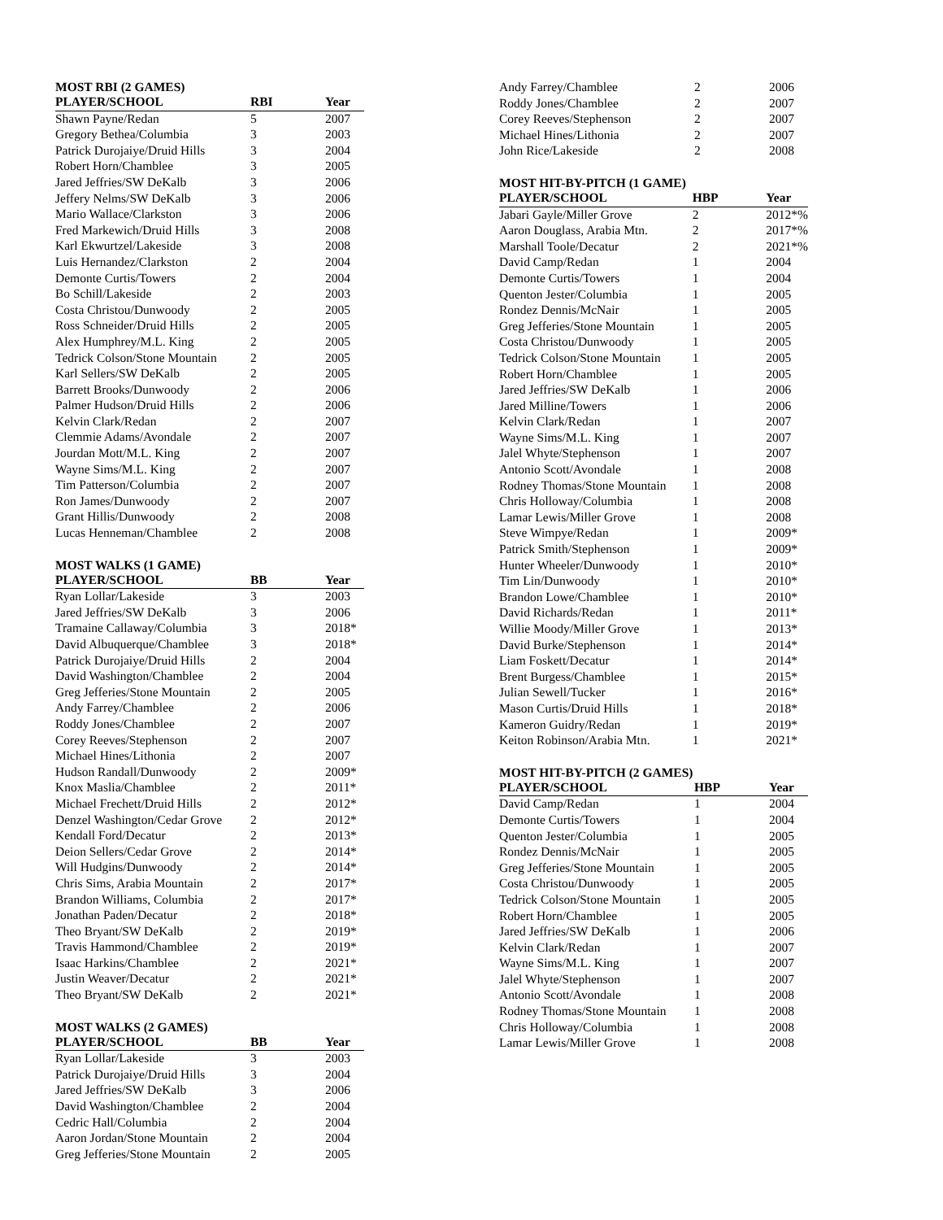MOST RBI (2 GAMES)
| PLAYER/SCHOOL | RBI | Year |
| --- | --- | --- |
| Shawn Payne/Redan | 5 | 2007 |
| Gregory Bethea/Columbia | 3 | 2003 |
| Patrick Durojaiye/Druid Hills | 3 | 2004 |
| Robert Horn/Chamblee | 3 | 2005 |
| Jared Jeffries/SW DeKalb | 3 | 2006 |
| Jeffery Nelms/SW DeKalb | 3 | 2006 |
| Mario Wallace/Clarkston | 3 | 2006 |
| Fred Markewich/Druid Hills | 3 | 2008 |
| Karl Ekwurtzel/Lakeside | 3 | 2008 |
| Luis Hernandez/Clarkston | 2 | 2004 |
| Demonte Curtis/Towers | 2 | 2004 |
| Bo Schill/Lakeside | 2 | 2003 |
| Costa Christou/Dunwoody | 2 | 2005 |
| Ross Schneider/Druid Hills | 2 | 2005 |
| Alex Humphrey/M.L. King | 2 | 2005 |
| Tedrick Colson/Stone Mountain | 2 | 2005 |
| Karl Sellers/SW DeKalb | 2 | 2005 |
| Barrett Brooks/Dunwoody | 2 | 2006 |
| Palmer Hudson/Druid Hills | 2 | 2006 |
| Kelvin Clark/Redan | 2 | 2007 |
| Clemmie Adams/Avondale | 2 | 2007 |
| Jourdan Mott/M.L. King | 2 | 2007 |
| Wayne Sims/M.L. King | 2 | 2007 |
| Tim Patterson/Columbia | 2 | 2007 |
| Ron James/Dunwoody | 2 | 2007 |
| Grant Hillis/Dunwoody | 2 | 2008 |
| Lucas Henneman/Chamblee | 2 | 2008 |
MOST WALKS (1 GAME)
| PLAYER/SCHOOL | BB | Year |
| --- | --- | --- |
| Ryan Lollar/Lakeside | 3 | 2003 |
| Jared Jeffries/SW DeKalb | 3 | 2006 |
| Tramaine Callaway/Columbia | 3 | 2018* |
| David Albuquerque/Chamblee | 3 | 2018* |
| Patrick Durojaiye/Druid Hills | 2 | 2004 |
| David Washington/Chamblee | 2 | 2004 |
| Greg Jefferies/Stone Mountain | 2 | 2005 |
| Andy Farrey/Chamblee | 2 | 2006 |
| Roddy Jones/Chamblee | 2 | 2007 |
| Corey Reeves/Stephenson | 2 | 2007 |
| Michael Hines/Lithonia | 2 | 2007 |
| Hudson Randall/Dunwoody | 2 | 2009* |
| Knox Maslia/Chamblee | 2 | 2011* |
| Michael Frechett/Druid Hills | 2 | 2012* |
| Denzel Washington/Cedar Grove | 2 | 2012* |
| Kendall Ford/Decatur | 2 | 2013* |
| Deion Sellers/Cedar Grove | 2 | 2014* |
| Will Hudgins/Dunwoody | 2 | 2014* |
| Chris Sims, Arabia Mountain | 2 | 2017* |
| Brandon Williams, Columbia | 2 | 2017* |
| Jonathan Paden/Decatur | 2 | 2018* |
| Theo Bryant/SW DeKalb | 2 | 2019* |
| Travis Hammond/Chamblee | 2 | 2019* |
| Isaac Harkins/Chamblee | 2 | 2021* |
| Justin Weaver/Decatur | 2 | 2021* |
| Theo Bryant/SW DeKalb | 2 | 2021* |
MOST WALKS (2 GAMES)
| PLAYER/SCHOOL | BB | Year |
| --- | --- | --- |
| Ryan Lollar/Lakeside | 3 | 2003 |
| Patrick Durojaiye/Druid Hills | 3 | 2004 |
| Jared Jeffries/SW DeKalb | 3 | 2006 |
| David Washington/Chamblee | 2 | 2004 |
| Cedric Hall/Columbia | 2 | 2004 |
| Aaron Jordan/Stone Mountain | 2 | 2004 |
| Greg Jefferies/Stone Mountain | 2 | 2005 |
| Andy Farrey/Chamblee | 2 | 2006 |
| Roddy Jones/Chamblee | 2 | 2007 |
| Corey Reeves/Stephenson | 2 | 2007 |
| Michael Hines/Lithonia | 2 | 2007 |
| John Rice/Lakeside | 2 | 2008 |
MOST HIT-BY-PITCH (1 GAME)
| PLAYER/SCHOOL | HBP | Year |
| --- | --- | --- |
| Jabari Gayle/Miller Grove | 2 | 2012*% |
| Aaron Douglass, Arabia Mtn. | 2 | 2017*% |
| Marshall Toole/Decatur | 2 | 2021*% |
| David Camp/Redan | 1 | 2004 |
| Demonte Curtis/Towers | 1 | 2004 |
| Quenton Jester/Columbia | 1 | 2005 |
| Rondez Dennis/McNair | 1 | 2005 |
| Greg Jefferies/Stone Mountain | 1 | 2005 |
| Costa Christou/Dunwoody | 1 | 2005 |
| Tedrick Colson/Stone Mountain | 1 | 2005 |
| Robert Horn/Chamblee | 1 | 2005 |
| Jared Jeffries/SW DeKalb | 1 | 2006 |
| Jared Milline/Towers | 1 | 2006 |
| Kelvin Clark/Redan | 1 | 2007 |
| Wayne Sims/M.L. King | 1 | 2007 |
| Jalel Whyte/Stephenson | 1 | 2007 |
| Antonio Scott/Avondale | 1 | 2008 |
| Rodney Thomas/Stone Mountain | 1 | 2008 |
| Chris Holloway/Columbia | 1 | 2008 |
| Lamar Lewis/Miller Grove | 1 | 2008 |
| Steve Wimpye/Redan | 1 | 2009* |
| Patrick Smith/Stephenson | 1 | 2009* |
| Hunter Wheeler/Dunwoody | 1 | 2010* |
| Tim Lin/Dunwoody | 1 | 2010* |
| Brandon Lowe/Chamblee | 1 | 2010* |
| David Richards/Redan | 1 | 2011* |
| Willie Moody/Miller Grove | 1 | 2013* |
| David Burke/Stephenson | 1 | 2014* |
| Liam Foskett/Decatur | 1 | 2014* |
| Brent Burgess/Chamblee | 1 | 2015* |
| Julian Sewell/Tucker | 1 | 2016* |
| Mason Curtis/Druid Hills | 1 | 2018* |
| Kameron Guidry/Redan | 1 | 2019* |
| Keiton Robinson/Arabia Mtn. | 1 | 2021* |
MOST HIT-BY-PITCH (2 GAMES)
| PLAYER/SCHOOL | HBP | Year |
| --- | --- | --- |
| David Camp/Redan | 1 | 2004 |
| Demonte Curtis/Towers | 1 | 2004 |
| Quenton Jester/Columbia | 1 | 2005 |
| Rondez Dennis/McNair | 1 | 2005 |
| Greg Jefferies/Stone Mountain | 1 | 2005 |
| Costa Christou/Dunwoody | 1 | 2005 |
| Tedrick Colson/Stone Mountain | 1 | 2005 |
| Robert Horn/Chamblee | 1 | 2005 |
| Jared Jeffries/SW DeKalb | 1 | 2006 |
| Kelvin Clark/Redan | 1 | 2007 |
| Wayne Sims/M.L. King | 1 | 2007 |
| Jalel Whyte/Stephenson | 1 | 2007 |
| Antonio Scott/Avondale | 1 | 2008 |
| Rodney Thomas/Stone Mountain | 1 | 2008 |
| Chris Holloway/Columbia | 1 | 2008 |
| Lamar Lewis/Miller Grove | 1 | 2008 |